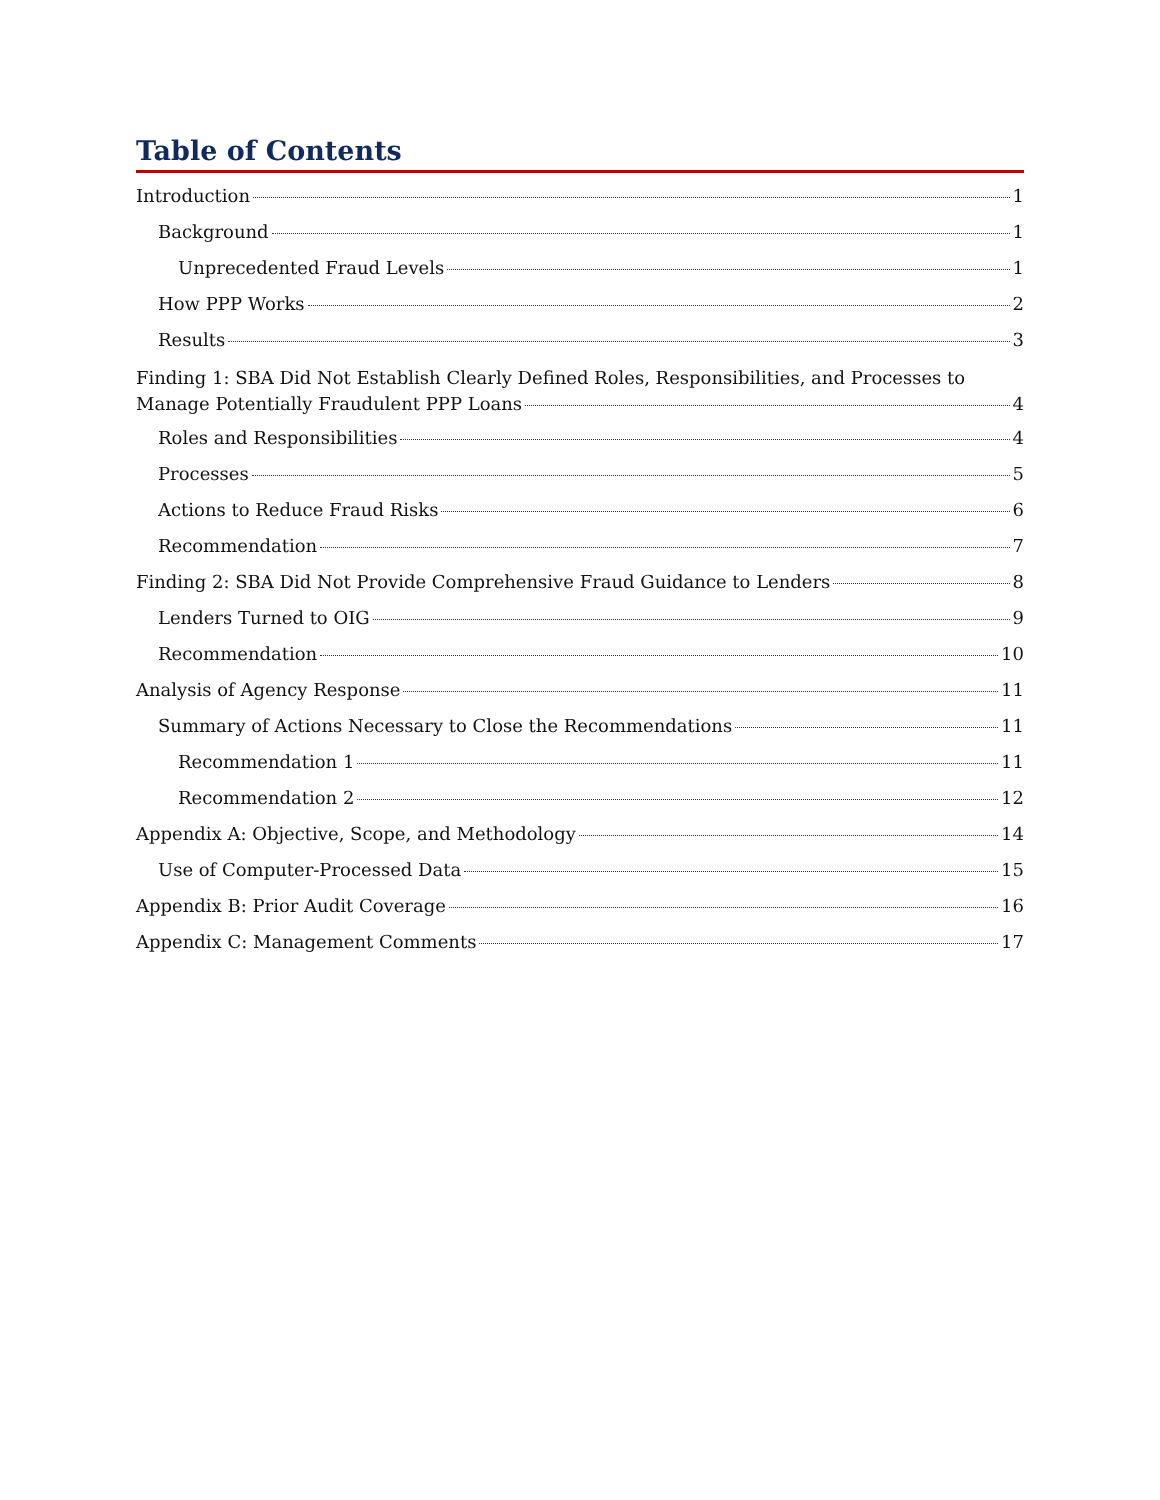Table of Contents
Introduction 1
Background 1
Unprecedented Fraud Levels 1
How PPP Works 2
Results 3
Finding 1: SBA Did Not Establish Clearly Defined Roles, Responsibilities, and Processes to
Manage Potentially Fraudulent PPP Loans 4
Roles and Responsibilities 4
Processes 5
Actions to Reduce Fraud Risks 6
Recommendation 7
Finding 2: SBA Did Not Provide Comprehensive Fraud Guidance to Lenders 8
Lenders Turned to OIG 9
Recommendation 10
Analysis of Agency Response 11
Summary of Actions Necessary to Close the Recommendations 11
Recommendation 1 11
Recommendation 2 12
Appendix A: Objective, Scope, and Methodology 14
Use of Computer-Processed Data 15
Appendix B: Prior Audit Coverage 16
Appendix C: Management Comments 17